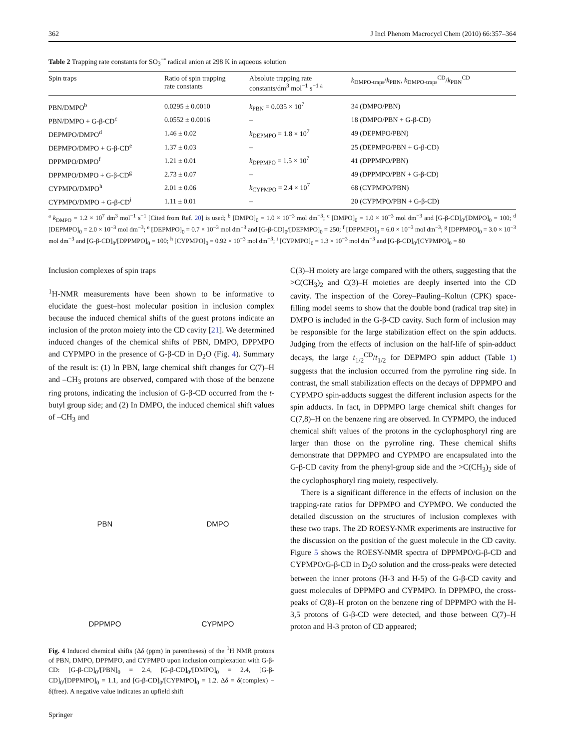362 J Incl Phenom Macrocycl Chem (2010) 66:357–364
Table 2 Trapping rate constants for SO<sub>3</sub><sup>−•</sup> radical anion at 298 K in aqueous solution
| Spin traps | Ratio of spin trapping rate constants | Absolute trapping rate constants/dm<sup>3</sup> mol<sup>−1</sup> s<sup>−1 a</sup> | k<sub>DMPO-traps</sub>/ k<sub>PBN</sub>, k<sub>DMPO-traps</sub><sup>CD</sup>/ k<sub>PBN</sub><sup>CD</sup> |
| --- | --- | --- | --- |
| PBN/DMPO<sup>b</sup> | 0.0295 ± 0.0010 | k<sub>PBN</sub> = 0.035 × 10<sup>7</sup> | 34 (DMPO/PBN) |
| PBN/DMPO + G-β-CD<sup>c</sup> | 0.0552 ± 0.0016 | – | 18 (DMPO/PBN + G-β-CD) |
| DEPMPO/DMPO<sup>d</sup> | 1.46 ± 0.02 | k<sub>DEPMPO</sub> = 1.8 × 10<sup>7</sup> | 49 (DEPMPO/PBN) |
| DEPMPO/DMPO + G-β-CD<sup>e</sup> | 1.37 ± 0.03 | – | 25 (DEPMPO/PBN + G-β-CD) |
| DPPMPO/DMPO<sup>f</sup> | 1.21 ± 0.01 | k<sub>DPPMPO</sub> = 1.5 × 10<sup>7</sup> | 41 (DPPMPO/PBN) |
| DPPMPO/DMPO + G-β-CD<sup>g</sup> | 2.73 ± 0.07 | – | 49 (DPPMPO/PBN + G-β-CD) |
| CYPMPO/DMPO<sup>h</sup> | 2.01 ± 0.06 | k<sub>CYPMPO</sub> = 2.4 × 10<sup>7</sup> | 68 (CYPMPO/PBN) |
| CYPMPO/DMPO + G-β-CD<sup>i</sup> | 1.11 ± 0.01 | – | 20 (CYPMPO/PBN + G-β-CD) |
<sup>a</sup> k<sub>DMPO</sub> = 1.2 × 10<sup>7</sup> dm<sup>3</sup> mol<sup>−1</sup> s<sup>−1</sup> [Cited from Ref. 20] is used; <sup>b</sup> [DMPO]<sub>0</sub> = 1.0 × 10<sup>−3</sup> mol dm<sup>−3</sup>; <sup>c</sup> [DMPO]<sub>0</sub> = 1.0 × 10<sup>−3</sup> mol dm<sup>−3</sup> and [G-β-CD]<sub>0</sub>/[DMPO]<sub>0</sub> = 100; <sup>d</sup> [DEPMPO]<sub>0</sub> = 2.0 × 10<sup>−3</sup> mol dm<sup>−3</sup>; <sup>e</sup> [DEPMPO]<sub>0</sub> = 0.7 × 10<sup>−3</sup> mol dm<sup>−3</sup> and [G-β-CD]<sub>0</sub>/[DEPMPO]<sub>0</sub> = 250; <sup>f</sup> [DPPMPO]<sub>0</sub> = 6.0 × 10<sup>−3</sup> mol dm<sup>−3</sup>; <sup>g</sup> [DPPMPO]<sub>0</sub> = 3.0 × 10<sup>−3</sup> mol dm<sup>−3</sup> and [G-β-CD]<sub>0</sub>/[DPPMPO]<sub>0</sub> = 100; <sup>h</sup> [CYPMPO]<sub>0</sub> = 0.92 × 10<sup>−3</sup> mol dm<sup>−3</sup>; <sup>i</sup> [CYPMPO]<sub>0</sub> = 1.3 × 10<sup>−3</sup> mol dm<sup>−3</sup> and [G-β-CD]<sub>0</sub>/[CYPMPO]<sub>0</sub> = 80
Inclusion complexes of spin traps
<sup>1</sup>H-NMR measurements have been shown to be informative to elucidate the guest–host molecular position in inclusion complex because the induced chemical shifts of the guest protons indicate an inclusion of the proton moiety into the CD cavity [21]. We determined induced changes of the chemical shifts of PBN, DMPO, DPPMPO and CYPMPO in the presence of G-β-CD in D<sub>2</sub>O (Fig. 4). Summary of the result is: (1) In PBN, large chemical shift changes for C(7)–H and –CH<sub>3</sub> protons are observed, compared with those of the benzene ring protons, indicating the inclusion of G-β-CD occurred from the t-butyl group side; and (2) In DMPO, the induced chemical shift values of –CH<sub>3</sub> and
PBN
DMPO
DPPMPO
CYPMPO
Fig. 4 Induced chemical shifts (Δδ (ppm) in parentheses) of the <sup>1</sup>H NMR protons of PBN, DMPO, DPPMPO, and CYPMPO upon inclusion complexation with G-β-CD: [G-β-CD]<sub>0</sub>/[PBN]<sub>0</sub> = 2.4, [G-β-CD]<sub>0</sub>/[DMPO]<sub>0</sub> = 2.4, [G-β-CD]<sub>0</sub>/[DPPMPO]<sub>0</sub> = 1.1, and [G-β-CD]<sub>0</sub>/[CYPMPO]<sub>0</sub> = 1.2. Δδ = δ(complex) − δ(free). A negative value indicates an upfield shift
C(3)–H moiety are large compared with the others, suggesting that the >C(CH<sub>3</sub>)<sub>2</sub> and C(3)–H moieties are deeply inserted into the CD cavity. The inspection of the Corey–Pauling–Koltun (CPK) space-filling model seems to show that the double bond (radical trap site) in DMPO is included in the G-β-CD cavity. Such form of inclusion may be responsible for the large stabilization effect on the spin adducts. Judging from the effects of inclusion on the half-life of spin-adduct decays, the large t<sub>1/2</sub><sup>CD</sup>/t<sub>1/2</sub> for DEPMPO spin adduct (Table 1) suggests that the inclusion occurred from the pyrroline ring side. In contrast, the small stabilization effects on the decays of DPPMPO and CYPMPO spin-adducts suggest the different inclusion aspects for the spin adducts. In fact, in DPPMPO large chemical shift changes for C(7,8)–H on the benzene ring are observed. In CYPMPO, the induced chemical shift values of the protons in the cyclophosphoryl ring are larger than those on the pyrroline ring. These chemical shifts demonstrate that DPPMPO and CYPMPO are encapsulated into the G-β-CD cavity from the phenyl-group side and the >C(CH<sub>3</sub>)<sub>2</sub> side of the cyclophosphoryl ring moiety, respectively.
There is a significant difference in the effects of inclusion on the trapping-rate ratios for DPPMPO and CYPMPO. We conducted the detailed discussion on the structures of inclusion complexes with these two traps. The 2D ROESY-NMR experiments are instructive for the discussion on the position of the guest molecule in the CD cavity. Figure 5 shows the ROESY-NMR spectra of DPPMPO/G-β-CD and CYPMPO/G-β-CD in D<sub>2</sub>O solution and the cross-peaks were detected between the inner protons (H-3 and H-5) of the G-β-CD cavity and guest molecules of DPPMPO and CYPMPO. In DPPMPO, the cross-peaks of C(8)–H proton on the benzene ring of DPPMPO with the H-3,5 protons of G-β-CD were detected, and those between C(7)–H proton and H-3 proton of CD appeared;
Springer